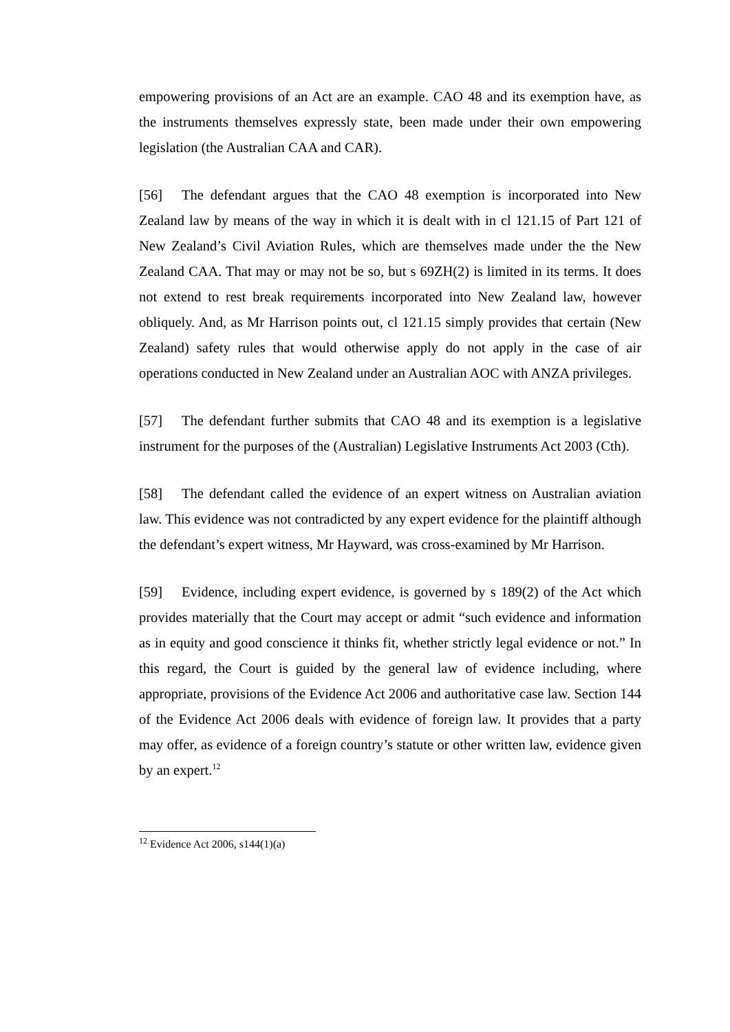empowering provisions of an Act are an example. CAO 48 and its exemption have, as the instruments themselves expressly state, been made under their own empowering legislation (the Australian CAA and CAR).
[56] The defendant argues that the CAO 48 exemption is incorporated into New Zealand law by means of the way in which it is dealt with in cl 121.15 of Part 121 of New Zealand’s Civil Aviation Rules, which are themselves made under the the New Zealand CAA. That may or may not be so, but s 69ZH(2) is limited in its terms. It does not extend to rest break requirements incorporated into New Zealand law, however obliquely. And, as Mr Harrison points out, cl 121.15 simply provides that certain (New Zealand) safety rules that would otherwise apply do not apply in the case of air operations conducted in New Zealand under an Australian AOC with ANZA privileges.
[57] The defendant further submits that CAO 48 and its exemption is a legislative instrument for the purposes of the (Australian) Legislative Instruments Act 2003 (Cth).
[58] The defendant called the evidence of an expert witness on Australian aviation law. This evidence was not contradicted by any expert evidence for the plaintiff although the defendant’s expert witness, Mr Hayward, was cross-examined by Mr Harrison.
[59] Evidence, including expert evidence, is governed by s 189(2) of the Act which provides materially that the Court may accept or admit “such evidence and information as in equity and good conscience it thinks fit, whether strictly legal evidence or not.” In this regard, the Court is guided by the general law of evidence including, where appropriate, provisions of the Evidence Act 2006 and authoritative case law. Section 144 of the Evidence Act 2006 deals with evidence of foreign law. It provides that a party may offer, as evidence of a foreign country’s statute or other written law, evidence given by an expert.<sup>12</sup>
<sup>12</sup> Evidence Act 2006, s144(1)(a)